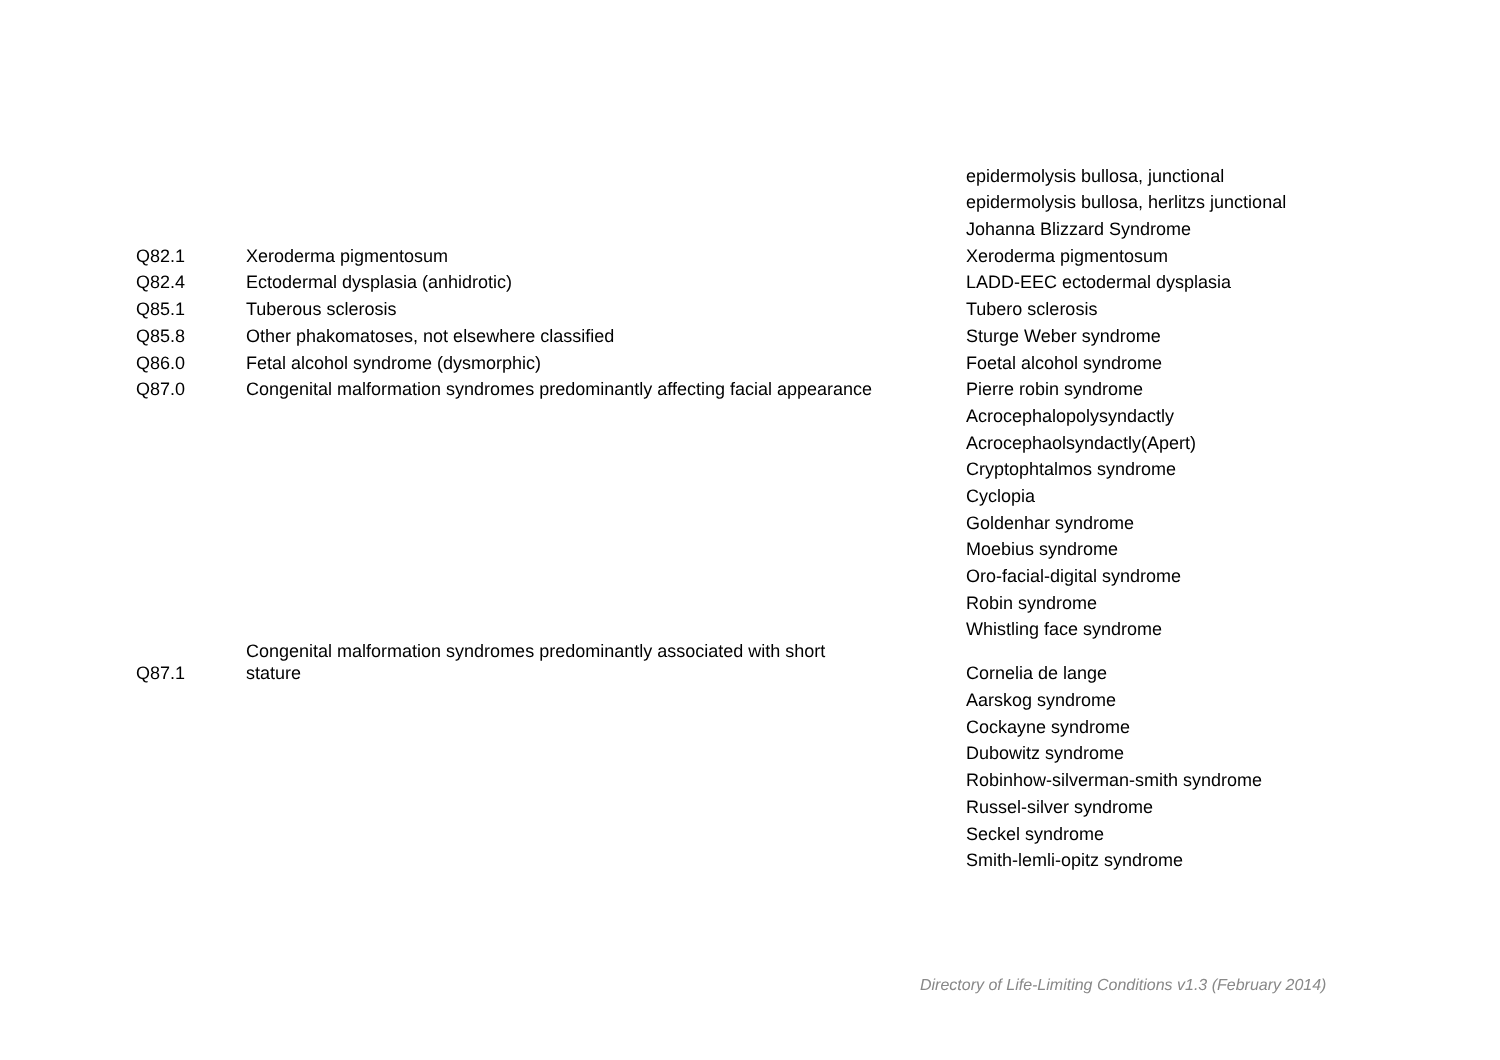| | | epidermolysis bullosa, junctional |
| | | epidermolysis bullosa, herlitzs junctional |
| | | Johanna Blizzard Syndrome |
| Q82.1 | Xeroderma pigmentosum | Xeroderma pigmentosum |
| Q82.4 | Ectodermal dysplasia (anhidrotic) | LADD-EEC ectodermal dysplasia |
| Q85.1 | Tuberous sclerosis | Tubero sclerosis |
| Q85.8 | Other phakomatoses, not elsewhere classified | Sturge Weber syndrome |
| Q86.0 | Fetal alcohol syndrome (dysmorphic) | Foetal alcohol syndrome |
| Q87.0 | Congenital malformation syndromes predominantly affecting facial appearance | Pierre robin syndrome |
| | | Acrocephalopolysyndactly |
| | | Acrocephaolsyndactly(Apert) |
| | | Cryptophtalmos syndrome |
| | | Cyclopia |
| | | Goldenhar syndrome |
| | | Moebius syndrome |
| | | Oro-facial-digital syndrome |
| | | Robin syndrome |
| | | Whistling face syndrome |
| Q87.1 | Congenital malformation syndromes predominantly associated with short stature | Cornelia de lange |
| | | Aarskog syndrome |
| | | Cockayne syndrome |
| | | Dubowitz syndrome |
| | | Robinhow-silverman-smith syndrome |
| | | Russel-silver syndrome |
| | | Seckel syndrome |
| | | Smith-lemli-opitz syndrome |
Directory of Life-Limiting Conditions v1.3 (February 2014)